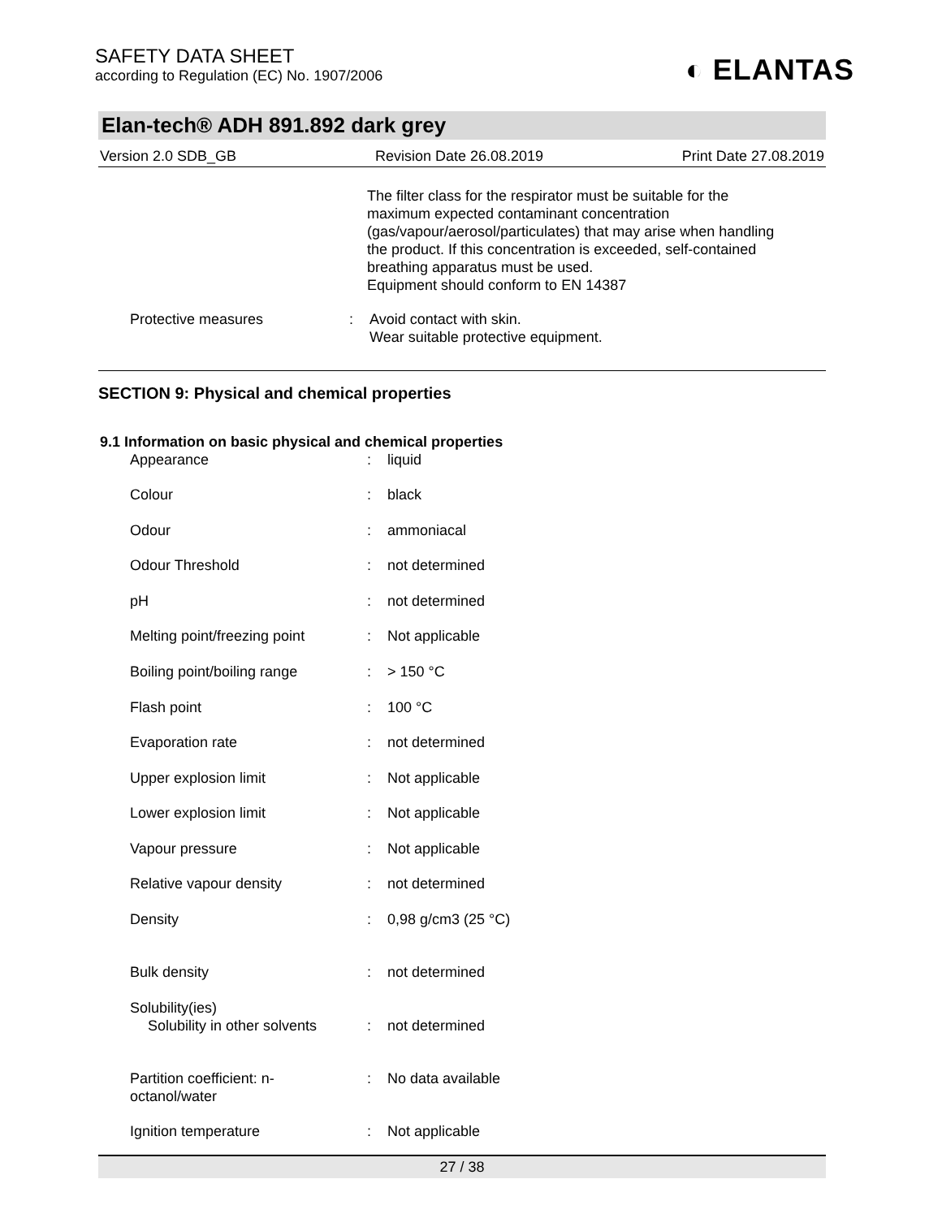SAFETY DATA SHEET
according to Regulation (EC) No. 1907/2006
◐ ELANTAS
Elan-tech® ADH 891.892 dark grey
Version 2.0 SDB_GB Revision Date 26.08.2019 Print Date 27.08.2019
The filter class for the respirator must be suitable for the maximum expected contaminant concentration (gas/vapour/aerosol/particulates) that may arise when handling the product. If this concentration is exceeded, self-contained breathing apparatus must be used.
Equipment should conform to EN 14387
| Protective measures | : | Avoid contact with skin. Wear suitable protective equipment. |
SECTION 9: Physical and chemical properties
9.1 Information on basic physical and chemical properties
| Appearance | : | liquid |
| Colour | : | black |
| Odour | : | ammoniacal |
| Odour Threshold | : | not determined |
| pH | : | not determined |
| Melting point/freezing point | : | Not applicable |
| Boiling point/boiling range | : | > 150 °C |
| Flash point | : | 100 °C |
| Evaporation rate | : | not determined |
| Upper explosion limit | : | Not applicable |
| Lower explosion limit | : | Not applicable |
| Vapour pressure | : | Not applicable |
| Relative vapour density | : | not determined |
| Density | : | 0,98 g/cm3 (25 °C) |
| Bulk density | : | not determined |
| Solubility(ies) | | |
| Solubility in other solvents | : | not determined |
| Partition coefficient: n- octanol/water | : | No data available |
| Ignition temperature | : | Not applicable |
27 / 38